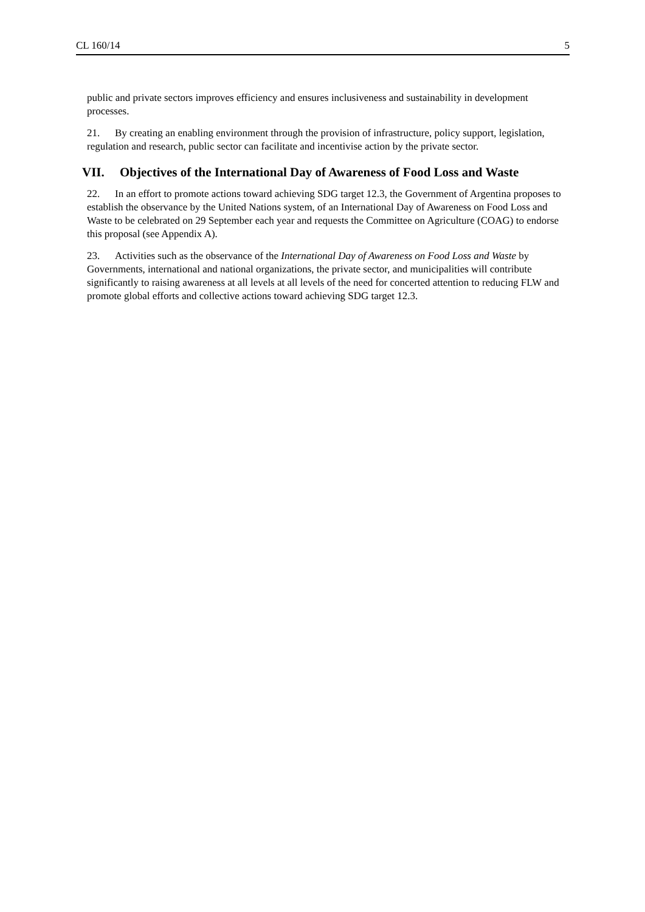CL 160/14 5
public and private sectors improves efficiency and ensures inclusiveness and sustainability in development processes.
21. By creating an enabling environment through the provision of infrastructure, policy support, legislation, regulation and research, public sector can facilitate and incentivise action by the private sector.
VII. Objectives of the International Day of Awareness of Food Loss and Waste
22. In an effort to promote actions toward achieving SDG target 12.3, the Government of Argentina proposes to establish the observance by the United Nations system, of an International Day of Awareness on Food Loss and Waste to be celebrated on 29 September each year and requests the Committee on Agriculture (COAG) to endorse this proposal (see Appendix A).
23. Activities such as the observance of the International Day of Awareness on Food Loss and Waste by Governments, international and national organizations, the private sector, and municipalities will contribute significantly to raising awareness at all levels at all levels of the need for concerted attention to reducing FLW and promote global efforts and collective actions toward achieving SDG target 12.3.